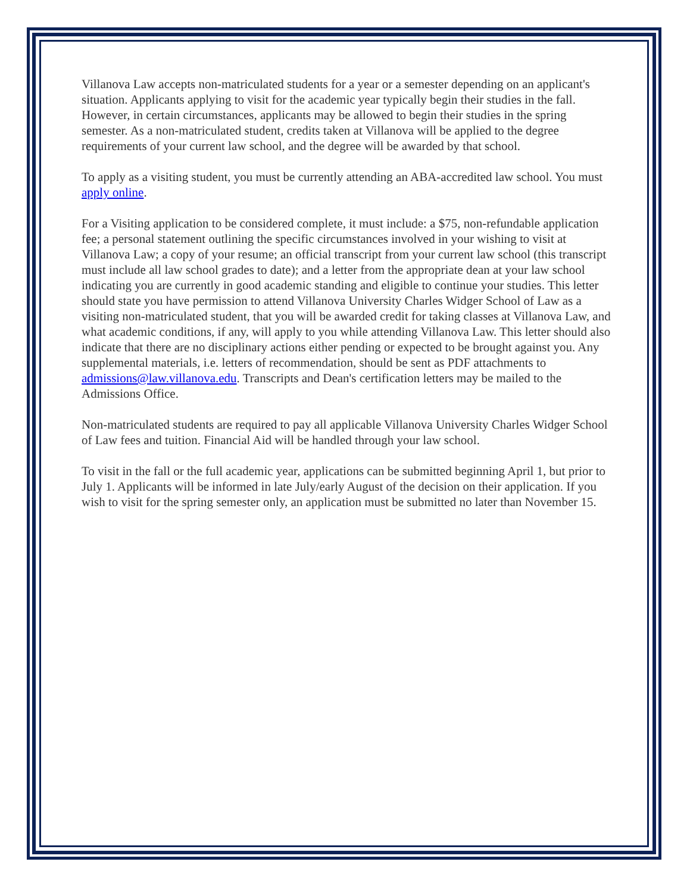Villanova Law accepts non-matriculated students for a year or a semester depending on an applicant's situation. Applicants applying to visit for the academic year typically begin their studies in the fall. However, in certain circumstances, applicants may be allowed to begin their studies in the spring semester. As a non-matriculated student, credits taken at Villanova will be applied to the degree requirements of your current law school, and the degree will be awarded by that school.
To apply as a visiting student, you must be currently attending an ABA-accredited law school. You must apply online.
For a Visiting application to be considered complete, it must include: a $75, non-refundable application fee; a personal statement outlining the specific circumstances involved in your wishing to visit at Villanova Law; a copy of your resume; an official transcript from your current law school (this transcript must include all law school grades to date); and a letter from the appropriate dean at your law school indicating you are currently in good academic standing and eligible to continue your studies. This letter should state you have permission to attend Villanova University Charles Widger School of Law as a visiting non-matriculated student, that you will be awarded credit for taking classes at Villanova Law, and what academic conditions, if any, will apply to you while attending Villanova Law. This letter should also indicate that there are no disciplinary actions either pending or expected to be brought against you. Any supplemental materials, i.e. letters of recommendation, should be sent as PDF attachments to admissions@law.villanova.edu. Transcripts and Dean's certification letters may be mailed to the Admissions Office.
Non-matriculated students are required to pay all applicable Villanova University Charles Widger School of Law fees and tuition. Financial Aid will be handled through your law school.
To visit in the fall or the full academic year, applications can be submitted beginning April 1, but prior to July 1. Applicants will be informed in late July/early August of the decision on their application. If you wish to visit for the spring semester only, an application must be submitted no later than November 15.